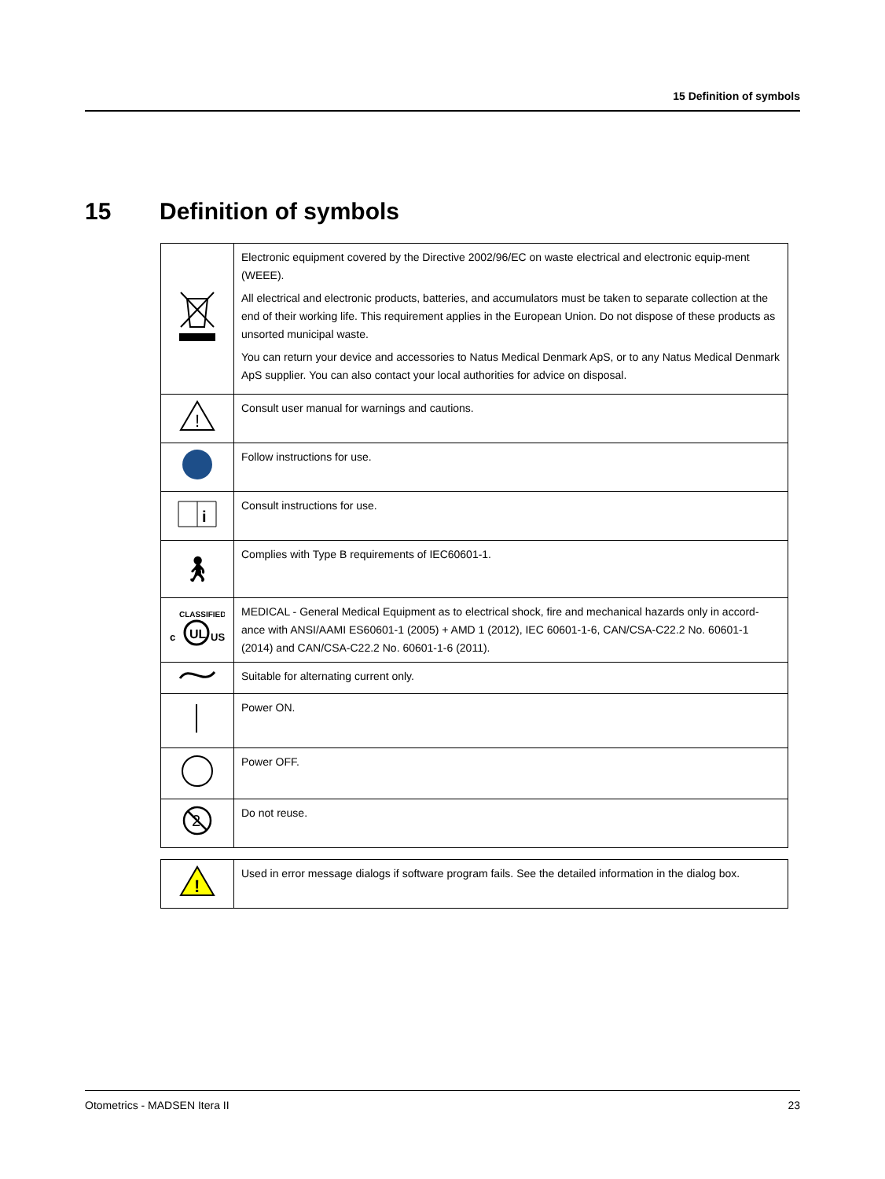15 Definition of symbols
15 Definition of symbols
| | Electronic equipment covered by the Directive 2002/96/EC on waste electrical and electronic equip-ment (WEEE). All electrical and electronic products, batteries, and accumulators must be taken to separate collection at the end of their working life. This requirement applies in the European Union. Do not dispose of these products as unsorted municipal waste. You can return your device and accessories to Natus Medical Denmark ApS, or to any Natus Medical Denmark ApS supplier. You can also contact your local authorities for advice on disposal. |
| ! | Consult user manual for warnings and cautions. |
| | Follow instructions for use. |
| i | Consult instructions for use. |
| 🚶︎ | Complies with Type B requirements of IEC60601-1. |
| CLASSIFIED UL c US | MEDICAL - General Medical Equipment as to electrical shock, fire and mechanical hazards only in accord-ance with ANSI/AAMI ES60601-1 (2005) + AMD 1 (2012), IEC 60601-1-6, CAN/CSA-C22.2 No. 60601-1 (2014) and CAN/CSA-C22.2 No. 60601-1-6 (2011). |
| | Suitable for alternating current only. |
| | Power ON. |
| | Power OFF. |
| 2 | Do not reuse. |
| ! | Used in error message dialogs if software program fails. See the detailed information in the dialog box. |
Otometrics - MADSEN Itera II 23